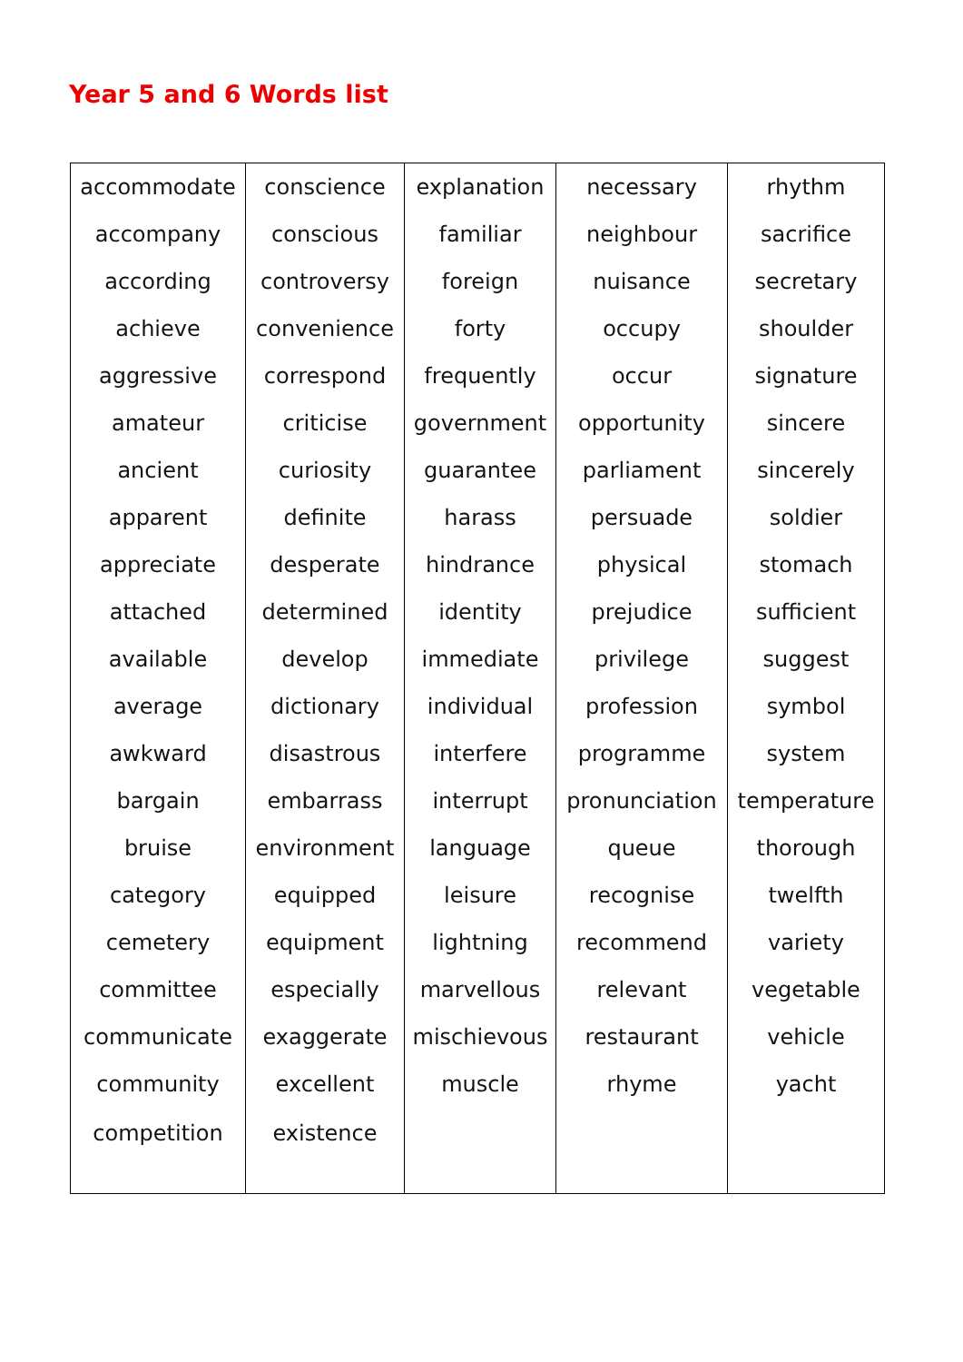Year 5 and 6 Words list
| accommodate | conscience | explanation | necessary | rhythm |
| accompany | conscious | familiar | neighbour | sacrifice |
| according | controversy | foreign | nuisance | secretary |
| achieve | convenience | forty | occupy | shoulder |
| aggressive | correspond | frequently | occur | signature |
| amateur | criticise | government | opportunity | sincere |
| ancient | curiosity | guarantee | parliament | sincerely |
| apparent | definite | harass | persuade | soldier |
| appreciate | desperate | hindrance | physical | stomach |
| attached | determined | identity | prejudice | sufficient |
| available | develop | immediate | privilege | suggest |
| average | dictionary | individual | profession | symbol |
| awkward | disastrous | interfere | programme | system |
| bargain | embarrass | interrupt | pronunciation | temperature |
| bruise | environment | language | queue | thorough |
| category | equipped | leisure | recognise | twelfth |
| cemetery | equipment | lightning | recommend | variety |
| committee | especially | marvellous | relevant | vegetable |
| communicate | exaggerate | mischievous | restaurant | vehicle |
| community | excellent | muscle | rhyme | yacht |
| competition | existence | | | |